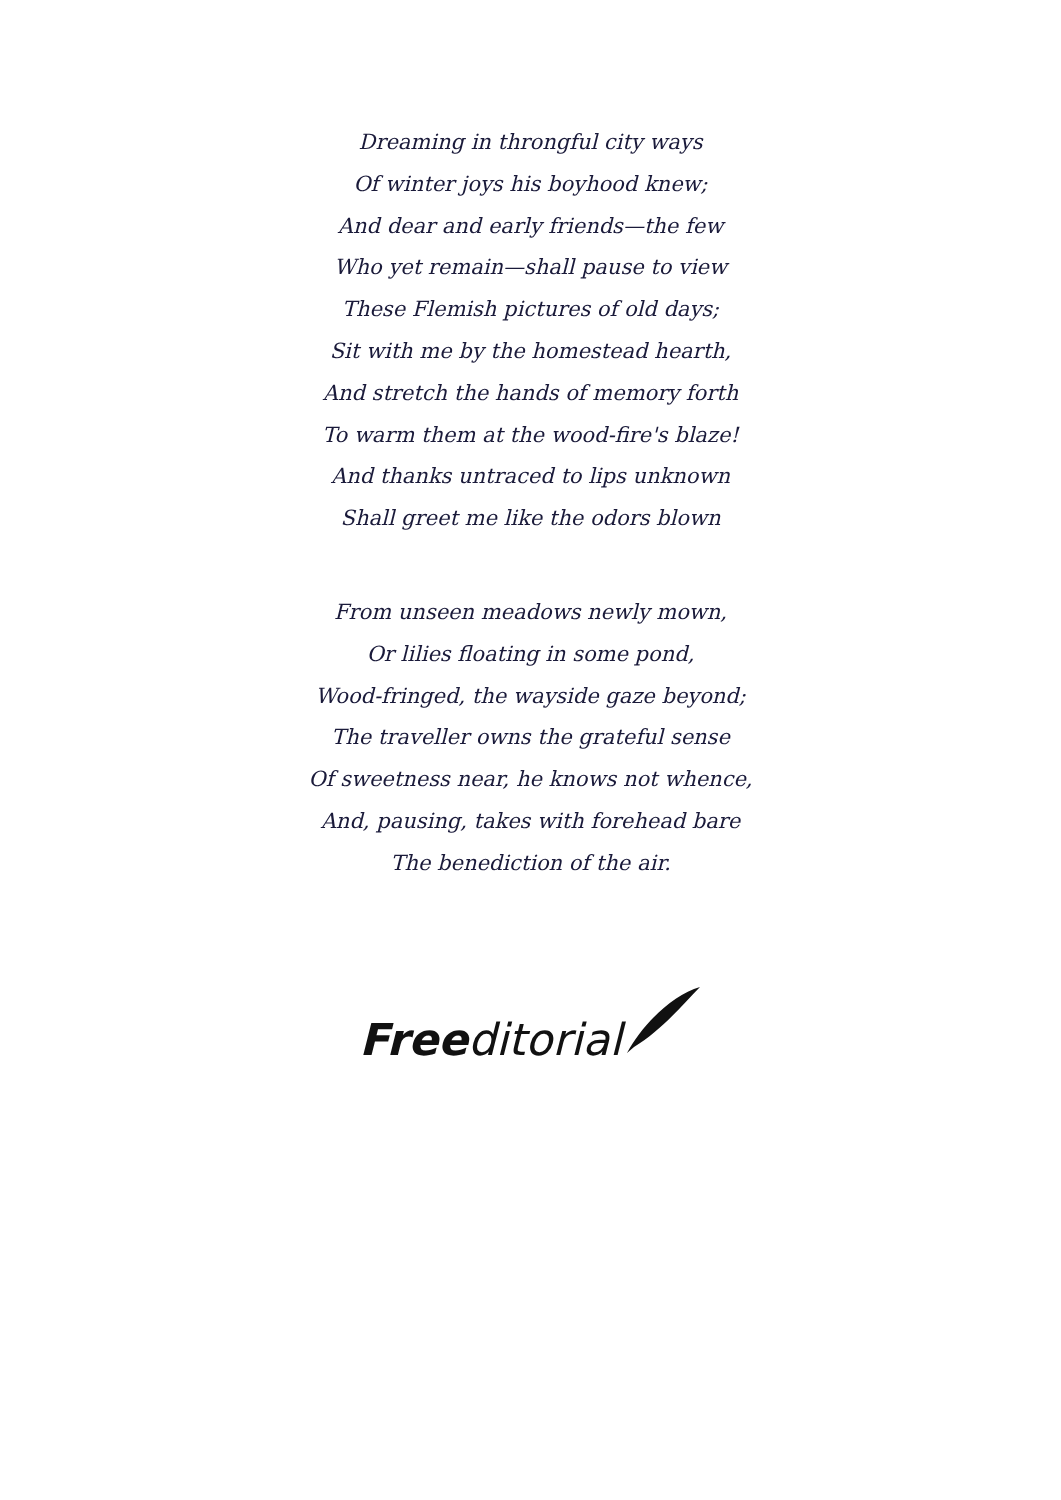Dreaming in throngful city ways
Of winter joys his boyhood knew;
And dear and early friends—the few
Who yet remain—shall pause to view
These Flemish pictures of old days;
Sit with me by the homestead hearth,
And stretch the hands of memory forth
To warm them at the wood-fire's blaze!
And thanks untraced to lips unknown
Shall greet me like the odors blown
From unseen meadows newly mown,
Or lilies floating in some pond,
Wood-fringed, the wayside gaze beyond;
The traveller owns the grateful sense
Of sweetness near, he knows not whence,
And, pausing, takes with forehead bare
The benediction of the air.
Freeditorial